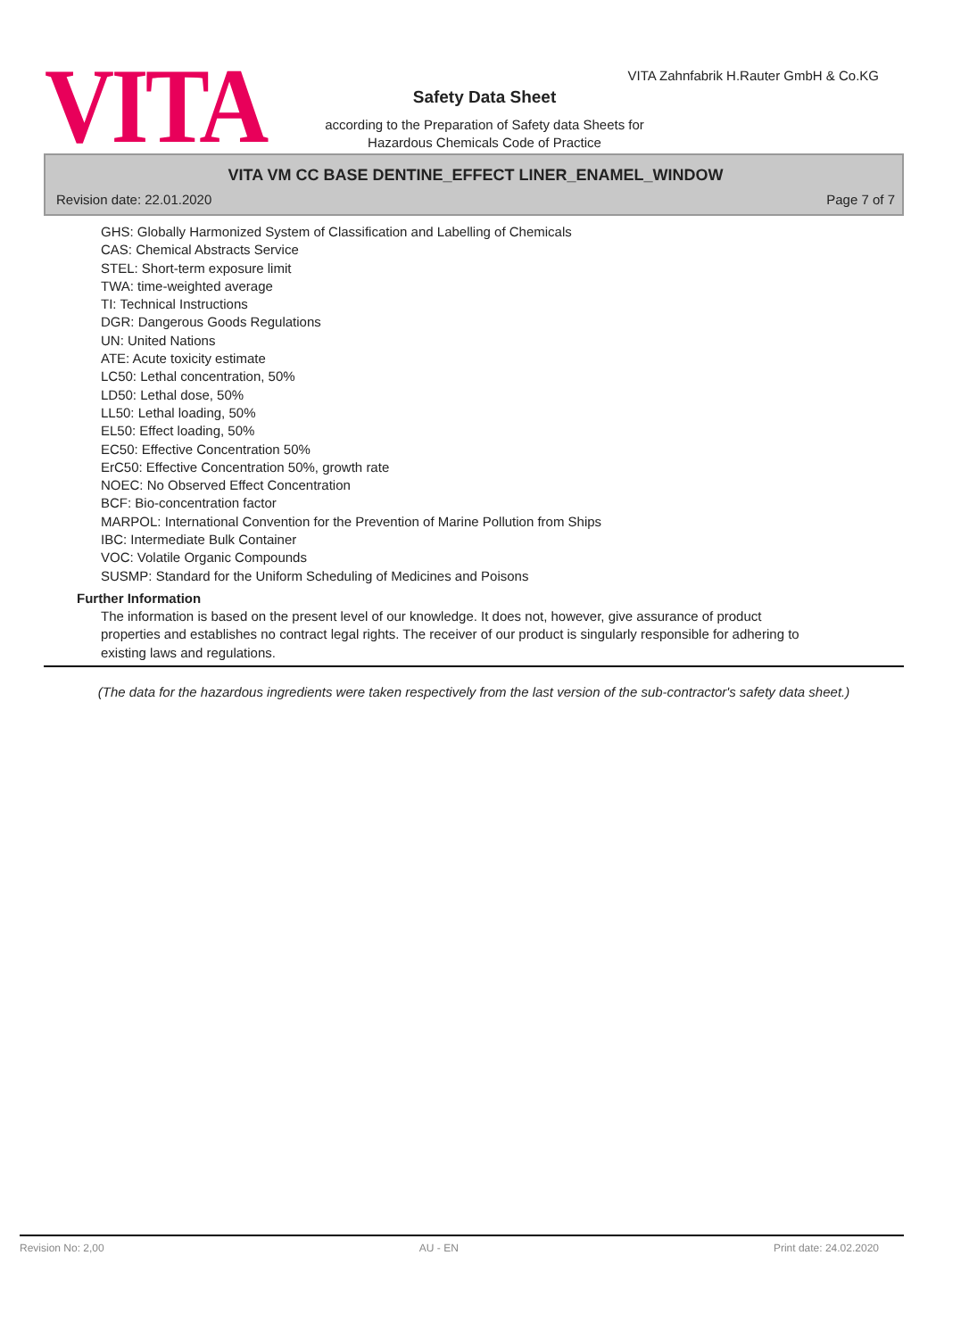VITA
VITA Zahnfabrik H.Rauter GmbH & Co.KG
Safety Data Sheet
according to the Preparation of Safety data Sheets for
Hazardous Chemicals Code of Practice
VITA VM CC BASE DENTINE_EFFECT LINER_ENAMEL_WINDOW
Revision date: 22.01.2020 Page 7 of 7
GHS: Globally Harmonized System of Classification and Labelling of Chemicals
CAS: Chemical Abstracts Service
STEL: Short-term exposure limit
TWA: time-weighted average
TI: Technical Instructions
DGR: Dangerous Goods Regulations
UN: United Nations
ATE: Acute toxicity estimate
LC50: Lethal concentration, 50%
LD50: Lethal dose, 50%
LL50: Lethal loading, 50%
EL50: Effect loading, 50%
EC50: Effective Concentration 50%
ErC50: Effective Concentration 50%, growth rate
NOEC: No Observed Effect Concentration
BCF: Bio-concentration factor
MARPOL: International Convention for the Prevention of Marine Pollution from Ships
IBC: Intermediate Bulk Container
VOC: Volatile Organic Compounds
SUSMP: Standard for the Uniform Scheduling of Medicines and Poisons
Further Information
The information is based on the present level of our knowledge. It does not, however, give assurance of product properties and establishes no contract legal rights. The receiver of our product is singularly responsible for adhering to existing laws and regulations.
(The data for the hazardous ingredients were taken respectively from the last version of the sub-contractor's safety data sheet.)
Revision No: 2,00 AU - EN Print date: 24.02.2020